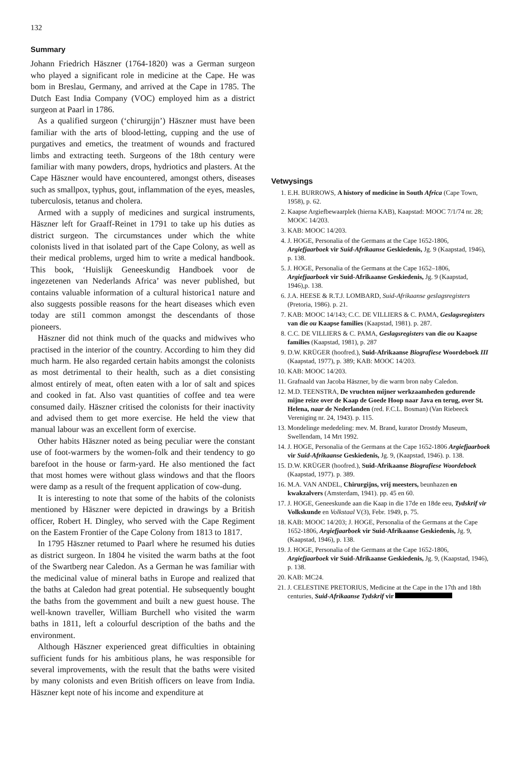132
Summary
Johann Friedrich Häszner (1764-1820) was a German surgeon who played a significant role in medicine at the Cape. He was bom in Breslau, Germany, and arrived at the Cape in 1785. The Dutch East India Company (VOC) employed him as a district surgeon at Paarl in 1786.
As a qualified surgeon (‘chirurgijn’) Häszner must have been familiar with the arts of blood-letting, cupping and the use of purgatives and emetics, the treatment of wounds and fractured limbs and extracting teeth. Surgeons of the 18th century were familiar with many powders, drops, hydriotics and plasters. At the Cape Häszner would have encountered, amongst others, diseases such as smallpox, typhus, gout, inflammation of the eyes, measles, tuberculosis, tetanus and cholera.
Armed with a supply of medicines and surgical instruments, Häszner left for Graaff-Reinet in 1791 to take up his duties as district surgeon. The circumstances under which the white colonists lived in that isolated part of the Cape Colony, as well as their medical problems, urged him to write a medical handbook. This book, ‘Huislijk Geneeskundig Handboek voor de ingezetenen van Nederlands Africa’ was never published, but contains valuable information of a cultural historica1 nature and also suggests possible reasons for the heart diseases which even today are stil1 common amongst the descendants of those pioneers.
Häszner did not think much of the quacks and midwives who practised in the interior of the country. According to him they did much harm. He also regarded certain habits amongst the colonists as most detrimental to their health, such as a diet consisting almost entirely of meat, often eaten with a lor of salt and spices and cooked in fat. Also vast quantities of coffee and tea were consumed daily. Häszner critised the colonists for their inactivity and advised them to get more exercise. He held the view that manual labour was an excellent form of exercise.
Other habits Häszner noted as being peculiar were the constant use of foot-warmers by the women-folk and their tendency to go barefoot in the house or farm-yard. He also mentioned the fact that most homes were without glass windows and that the floors were damp as a result of the frequent application of cow-dung.
It is interesting to note that some of the habits of the colonists mentioned by Häszner were depicted in drawings by a British officer, Robert H. Dingley, who served with the Cape Regiment on the Eastem Frontier of the Cape Colony from 1813 to 1817.
In 1795 Häszner retumed to Paarl where he resumed his duties as district surgeon. In 1804 he visited the warm baths at the foot of the Swartberg near Caledon. As a German he was familiar with the medicinal value of mineral baths in Europe and realized that the baths at Caledon had great potential. He subsequently bought the baths from the govemment and built a new guest house. The well-known traveller, William Burchell who visited the warm baths in 1811, left a colourful description of the baths and the environment.
Although Häszner experienced great difficulties in obtaining sufficient funds for his ambitious plans, he was responsible for several improvements, with the result that the baths were visited by many colonists and even British officers on leave from India. Häszner kept note of his income and expenditure at
Vetwysings
1. E.H. BURROWS, A history of medicine in South Africa (Cape Town, 1958), p. 62.
2. Kaapse Argiefbewaarplek (hierna KAB), Kaapstad: MOOC 7/1/74 nr. 28; MOOC 14/203.
3. KAB: MOOC 14/203.
4. J. HOGE, Personalia of the Germans at the Cape 1652-1806, Argiefjaarboek vir Suid-Afrikaanse Geskiedenis, Jg. 9 (Kaapstad, 1946), p. 138.
5. J. HOGE, Personalia of the Germans at the Cape 1652–1806, Argiefjaarboek vir Suid-Afrikaanse Geskiedenis, Jg. 9 (Kaapstad, 1946),p. 138.
6. J.A. HEESE & R.T.J. LOMBARD, Suid-Afrikaanse geslagsregisters (Pretoria, 1986). p. 21.
7. KAB: MOOC 14/143; C.C. DE VILLIERS & C. PAMA, Geslagsregisters van die ou Kaapse families (Kaapstad, 1981). p. 287.
8. C.C. DE VILLIERS & C. PAMA, Geslagsregisters van die ou Kaapse families (Kaapstad, 1981), p. 287
9. D.W. KRÜGER (hoofred.), Suid-Afrikaanse Biografiese Woordeboek III (Kaapstad, 1977), p. 389; KAB: MOOC 14/203.
10. KAB: MOOC 14/203.
11. Grafnaald van Jacoba Häszner, by die warm bron naby Caledon.
12. M.D. TEENSTRA, De vruchten mijner werkzaamheden gedurende mijne reize over de Kaap de Goede Hoop naar Java en terug, over St. Helena, naar de Nederlanden (red. F.C.L. Bosman) (Van Riebeeck Vereniging nr. 24, 1943). p. 115.
13. Mondelinge mededeling: mev. M. Brand, kurator Drostdy Museum, Swellendam, 14 Mrt 1992.
14. J. HOGE, Personalia of the Germans at the Cape 1652-1806 Argiefjaarboek vir Suid-Afrikaanse Geskiedenis, Jg. 9, (Kaapstad, 1946). p. 138.
15. D.W. KRÜGER (hoofred.), Suid-Afrikaanse Biografiese Woordeboek (Kaapstad, 1977). p. 389.
16. M.A. VAN ANDEL, Chirurgijns, vrij meesters, beunhazen en kwakzalvers (Amsterdam, 1941). pp. 45 en 60.
17. J. HOGE, Geneeskunde aan die Kaap in die 17de en 18de eeu, Tydskrif vir Volkskunde en Volkstaal V(3), Febr. 1949, p. 75.
18. KAB: MOOC 14/203; J. HOGE, Personalia of the Germans at the Cape 1652-1806, Argiefjaarboek vir Suid-Afrikaanse Geskiedenis, Jg. 9, (Kaapstad, 1946), p. 138.
19. J. HOGE, Personalia of the Germans at the Cape 1652-1806, Argiefjaarboek vir Suid-Afrikaanse Geskiedenis, Jg. 9, (Kaapstad, 1946), p. 138.
20. KAB: MC24.
21. J. CELESTINE PRETORIUS, Medicine at the Cape in the 17th and 18th centuries, Suid-Afrikaanse Tydskrif vir